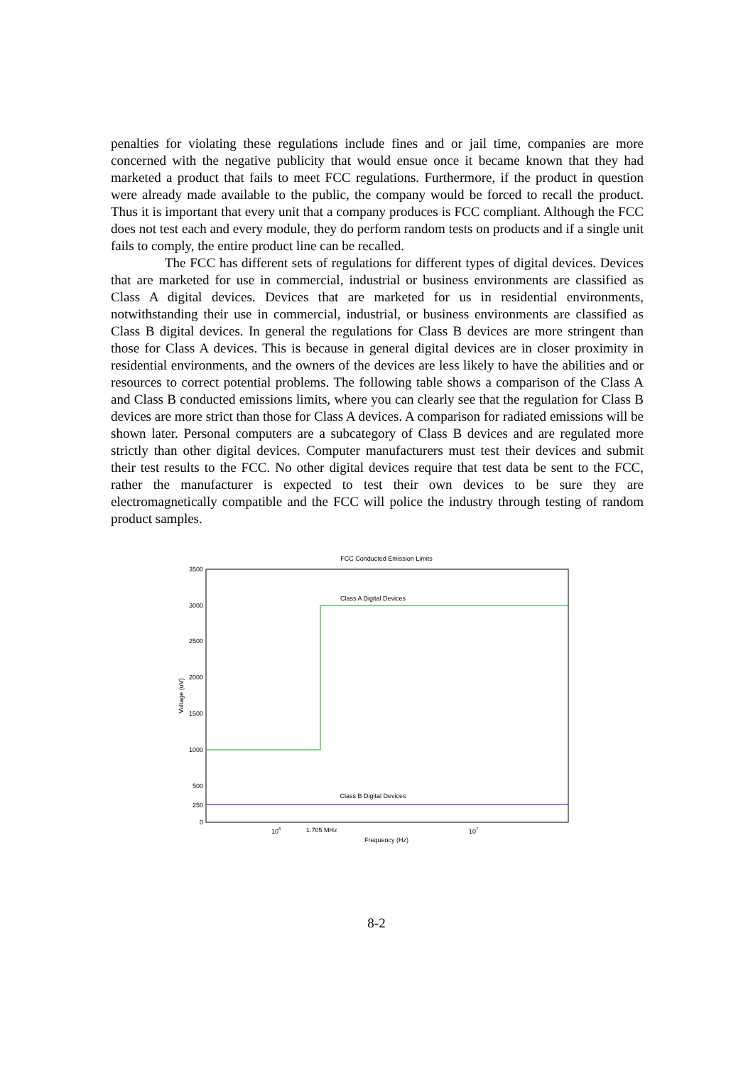penalties for violating these regulations include fines and or jail time, companies are more concerned with the negative publicity that would ensue once it became known that they had marketed a product that fails to meet FCC regulations. Furthermore, if the product in question were already made available to the public, the company would be forced to recall the product. Thus it is important that every unit that a company produces is FCC compliant. Although the FCC does not test each and every module, they do perform random tests on products and if a single unit fails to comply, the entire product line can be recalled.
The FCC has different sets of regulations for different types of digital devices. Devices that are marketed for use in commercial, industrial or business environments are classified as Class A digital devices. Devices that are marketed for us in residential environments, notwithstanding their use in commercial, industrial, or business environments are classified as Class B digital devices. In general the regulations for Class B devices are more stringent than those for Class A devices. This is because in general digital devices are in closer proximity in residential environments, and the owners of the devices are less likely to have the abilities and or resources to correct potential problems. The following table shows a comparison of the Class A and Class B conducted emissions limits, where you can clearly see that the regulation for Class B devices are more strict than those for Class A devices. A comparison for radiated emissions will be shown later. Personal computers are a subcategory of Class B devices and are regulated more strictly than other digital devices. Computer manufacturers must test their devices and submit their test results to the FCC. No other digital devices require that test data be sent to the FCC, rather the manufacturer is expected to test their own devices to be sure they are electromagnetically compatible and the FCC will police the industry through testing of random product samples.
FCC Conducted Emission Limits
3500
3000
2500
2000
1500
1000
500
250
0
Voltage (uV)
Class A Digital Devices
Class B Digital Devices
106
1.705 MHz
107
Frequency (Hz)
8-2